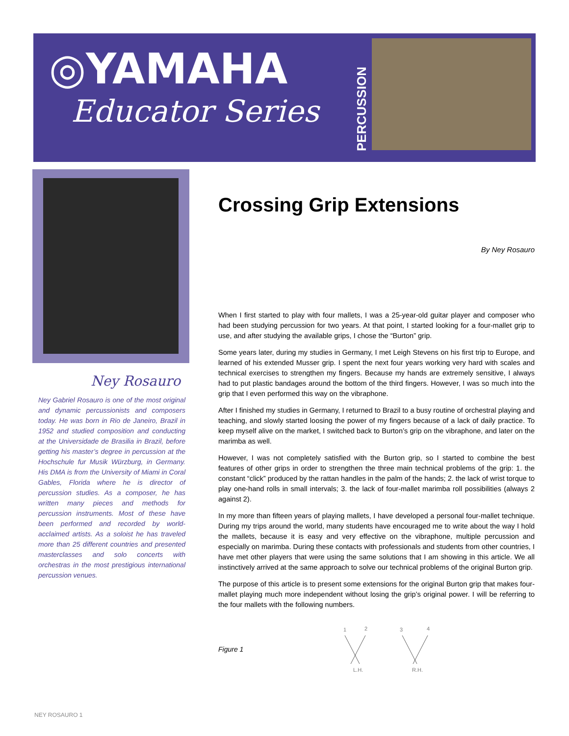◎YAMAHA
Educator Series
PERCUSSION
Ney Rosauro
Ney Gabriel Rosauro is one of the most original and dynamic percussionists and composers today. He was born in Rio de Janeiro, Brazil in 1952 and studied composition and conducting at the Universidade de Brasilia in Brazil, before getting his master’s degree in percussion at the Hochschule fur Musik Würzburg, in Germany. His DMA is from the University of Miami in Coral Gables, Florida where he is director of percussion studies. As a composer, he has written many pieces and methods for percussion instruments. Most of these have been performed and recorded by world-acclaimed artists. As a soloist he has traveled more than 25 different countries and presented masterclasses and solo concerts with orchestras in the most prestigious international percussion venues.
Crossing Grip Extensions
By Ney Rosauro
When I first started to play with four mallets, I was a 25-year-old guitar player and composer who had been studying percussion for two years. At that point, I started looking for a four-mallet grip to use, and after studying the available grips, I chose the “Burton” grip.
Some years later, during my studies in Germany, I met Leigh Stevens on his first trip to Europe, and learned of his extended Musser grip. I spent the next four years working very hard with scales and technical exercises to strengthen my fingers. Because my hands are extremely sensitive, I always had to put plastic bandages around the bottom of the third fingers. However, I was so much into the grip that I even performed this way on the vibraphone.
After I finished my studies in Germany, I returned to Brazil to a busy routine of orchestral playing and teaching, and slowly started loosing the power of my fingers because of a lack of daily practice. To keep myself alive on the market, I switched back to Burton’s grip on the vibraphone, and later on the marimba as well.
However, I was not completely satisfied with the Burton grip, so I started to combine the best features of other grips in order to strengthen the three main technical problems of the grip: 1. the constant “click” produced by the rattan handles in the palm of the hands; 2. the lack of wrist torque to play one-hand rolls in small intervals; 3. the lack of four-mallet marimba roll possibilities (always 2 against 2).
In my more than fifteen years of playing mallets, I have developed a personal four-mallet technique. During my trips around the world, many students have encouraged me to write about the way I hold the mallets, because it is easy and very effective on the vibraphone, multiple percussion and especially on marimba. During these contacts with professionals and students from other countries, I have met other players that were using the same solutions that I am showing in this article. We all instinctively arrived at the same approach to solve our technical problems of the original Burton grip.
The purpose of this article is to present some extensions for the original Burton grip that makes four-mallet playing much more independent without losing the grip’s original power. I will be referring to the four mallets with the following numbers.
Figure 1
1
2
3
4
L.H.
R.H.
NEY ROSAURO 1